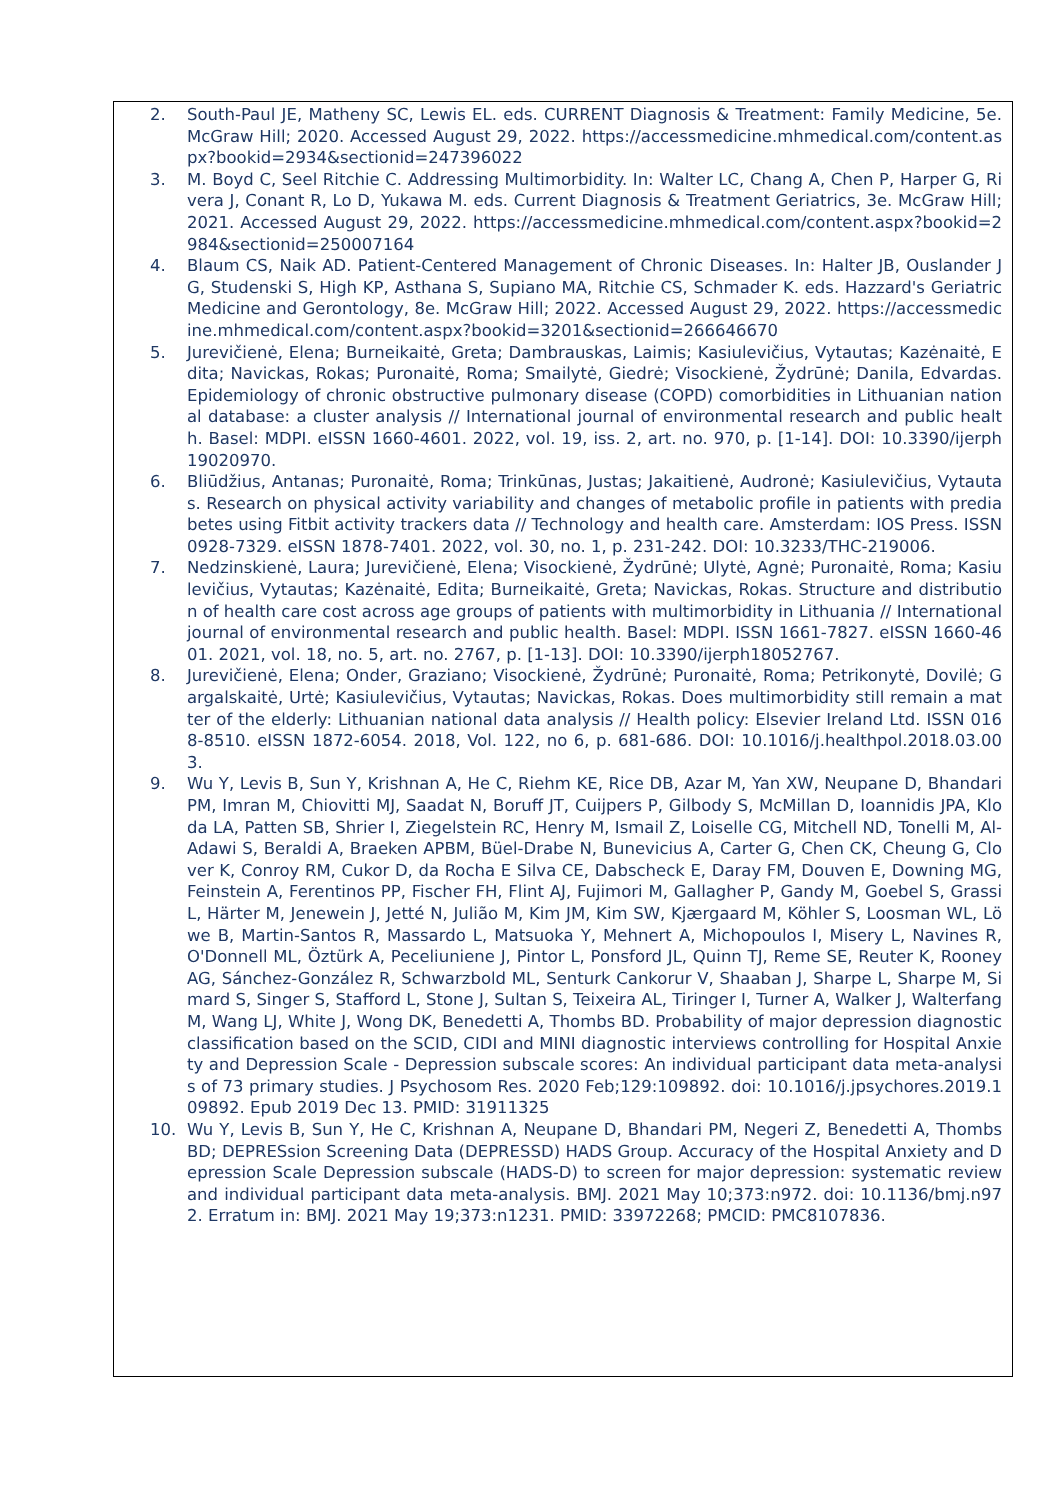2. South-Paul JE, Matheny SC, Lewis EL. eds. CURRENT Diagnosis & Treatment: Family Medicine, 5e. McGraw Hill; 2020. Accessed August 29, 2022. https://accessmedicine.mhmedical.com/content.aspx?bookid=2934&sectionid=247396022
3. M. Boyd C, Seel Ritchie C. Addressing Multimorbidity. In: Walter LC, Chang A, Chen P, Harper G, Rivera J, Conant R, Lo D, Yukawa M. eds. Current Diagnosis & Treatment Geriatrics, 3e. McGraw Hill; 2021. Accessed August 29, 2022. https://accessmedicine.mhmedical.com/content.aspx?bookid=2984&sectionid=250007164
4. Blaum CS, Naik AD. Patient-Centered Management of Chronic Diseases. In: Halter JB, Ouslander JG, Studenski S, High KP, Asthana S, Supiano MA, Ritchie CS, Schmader K. eds. Hazzard's Geriatric Medicine and Gerontology, 8e. McGraw Hill; 2022. Accessed August 29, 2022. https://accessmedicine.mhmedical.com/content.aspx?bookid=3201&sectionid=266646670
5. Jurevičienė, Elena; Burneikaitė, Greta; Dambrauskas, Laimis; Kasiulevičius, Vytautas; Kazėnaitė, Edita; Navickas, Rokas; Puronaitė, Roma; Smailytė, Giedrė; Visockienė, Žydrūnė; Danila, Edvardas. Epidemiology of chronic obstructive pulmonary disease (COPD) comorbidities in Lithuanian national database: a cluster analysis // International journal of environmental research and public health. Basel: MDPI. eISSN 1660-4601. 2022, vol. 19, iss. 2, art. no. 970, p. [1-14]. DOI: 10.3390/ijerph19020970.
6. Bliūdžius, Antanas; Puronaitė, Roma; Trinkūnas, Justas; Jakaitienė, Audronė; Kasiulevičius, Vytautas. Research on physical activity variability and changes of metabolic profile in patients with prediabetes using Fitbit activity trackers data // Technology and health care. Amsterdam: IOS Press. ISSN 0928-7329. eISSN 1878-7401. 2022, vol. 30, no. 1, p. 231-242. DOI: 10.3233/THC-219006.
7. Nedzinskienė, Laura; Jurevičienė, Elena; Visockienė, Žydrūnė; Ulytė, Agnė; Puronaitė, Roma; Kasiulevičius, Vytautas; Kazėnaitė, Edita; Burneikaitė, Greta; Navickas, Rokas. Structure and distribution of health care cost across age groups of patients with multimorbidity in Lithuania // International journal of environmental research and public health. Basel: MDPI. ISSN 1661-7827. eISSN 1660-4601. 2021, vol. 18, no. 5, art. no. 2767, p. [1-13]. DOI: 10.3390/ijerph18052767.
8. Jurevičienė, Elena; Onder, Graziano; Visockienė, Žydrūnė; Puronaitė, Roma; Petrikonytė, Dovilė; Gargalskaitė, Urtė; Kasiulevičius, Vytautas; Navickas, Rokas. Does multimorbidity still remain a matter of the elderly: Lithuanian national data analysis // Health policy: Elsevier Ireland Ltd. ISSN 0168-8510. eISSN 1872-6054. 2018, Vol. 122, no 6, p. 681-686. DOI: 10.1016/j.healthpol.2018.03.003.
9. Wu Y, Levis B, Sun Y, Krishnan A, He C, Riehm KE, Rice DB, Azar M, Yan XW, Neupane D, Bhandari PM, Imran M, Chiovitti MJ, Saadat N, Boruff JT, Cuijpers P, Gilbody S, McMillan D, Ioannidis JPA, Kloda LA, Patten SB, Shrier I, Ziegelstein RC, Henry M, Ismail Z, Loiselle CG, Mitchell ND, Tonelli M, Al-Adawi S, Beraldi A, Braeken APBM, Büel-Drabe N, Bunevicius A, Carter G, Chen CK, Cheung G, Clover K, Conroy RM, Cukor D, da Rocha E Silva CE, Dabscheck E, Daray FM, Douven E, Downing MG, Feinstein A, Ferentinos PP, Fischer FH, Flint AJ, Fujimori M, Gallagher P, Gandy M, Goebel S, Grassi L, Härter M, Jenewein J, Jetté N, Julião M, Kim JM, Kim SW, Kjærgaard M, Köhler S, Loosman WL, Löwe B, Martin-Santos R, Massardo L, Matsuoka Y, Mehnert A, Michopoulos I, Misery L, Navines R, O'Donnell ML, Öztürk A, Peceliuniene J, Pintor L, Ponsford JL, Quinn TJ, Reme SE, Reuter K, Rooney AG, Sánchez-González R, Schwarzbold ML, Senturk Cankorur V, Shaaban J, Sharpe L, Sharpe M, Simard S, Singer S, Stafford L, Stone J, Sultan S, Teixeira AL, Tiringer I, Turner A, Walker J, Walterfang M, Wang LJ, White J, Wong DK, Benedetti A, Thombs BD. Probability of major depression diagnostic classification based on the SCID, CIDI and MINI diagnostic interviews controlling for Hospital Anxiety and Depression Scale - Depression subscale scores: An individual participant data meta-analysis of 73 primary studies. J Psychosom Res. 2020 Feb;129:109892. doi: 10.1016/j.jpsychores.2019.109892. Epub 2019 Dec 13. PMID: 31911325
10. Wu Y, Levis B, Sun Y, He C, Krishnan A, Neupane D, Bhandari PM, Negeri Z, Benedetti A, Thombs BD; DEPRESsion Screening Data (DEPRESSD) HADS Group. Accuracy of the Hospital Anxiety and Depression Scale Depression subscale (HADS-D) to screen for major depression: systematic review and individual participant data meta-analysis. BMJ. 2021 May 10;373:n972. doi: 10.1136/bmj.n972. Erratum in: BMJ. 2021 May 19;373:n1231. PMID: 33972268; PMCID: PMC8107836.